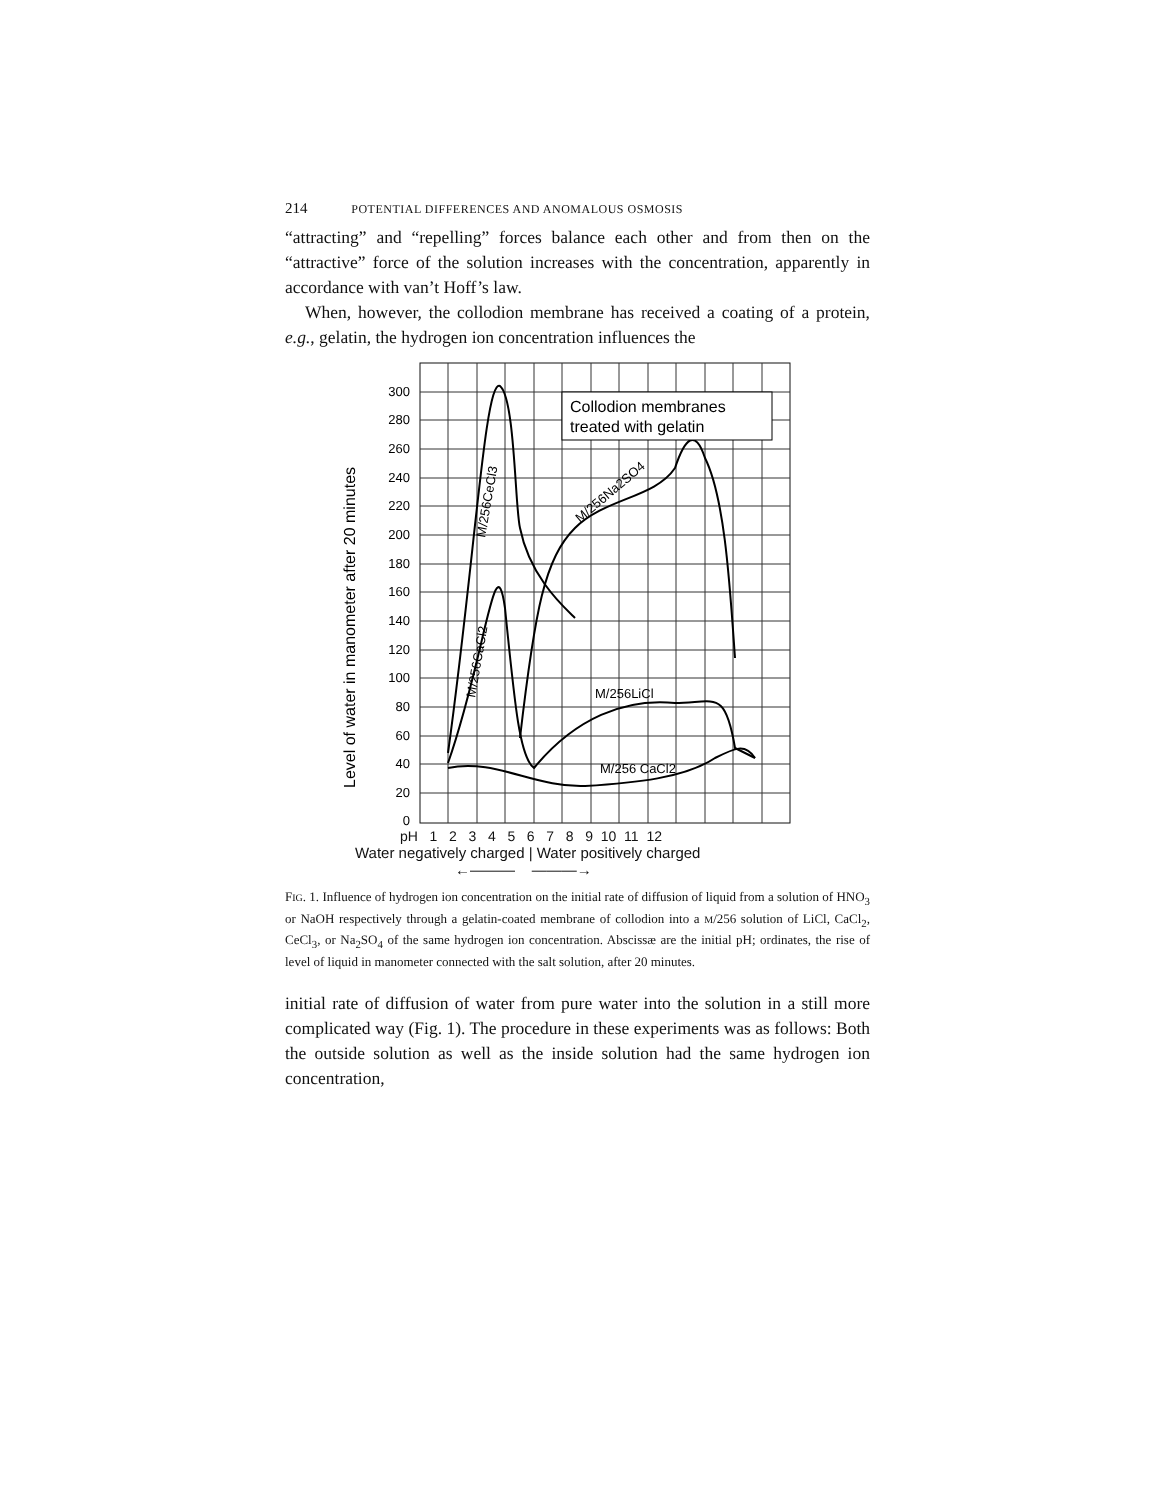214 POTENTIAL DIFFERENCES AND ANOMALOUS OSMOSIS
“attracting” and “repelling” forces balance each other and from then on the “attractive” force of the solution increases with the concentration, apparently in accordance with van’t Hoff’s law.
When, however, the collodion membrane has received a coating of a protein, e.g., gelatin, the hydrogen ion concentration influences the
Collodion membranes
treated with gelatin
M/256LiCl
M/256 CaCl2
M/256Na2SO4
M/256CeCl3
M/256CaCl2
300
280
260
240
220
200
180
160
140
120
100
80
60
40
20
0
Level of water in manometer after 20 minutes
pH 1 2 3 4 5 6 7 8 9 10 11 12
Water negatively charged | Water positively charged
←——— ———→
FIG. 1. Influence of hydrogen ion concentration on the initial rate of diffusion of liquid from a solution of HNO<sub>3</sub> or NaOH respectively through a gelatin-coated membrane of collodion into a M/256 solution of LiCl, CaCl<sub>2</sub>, CeCl<sub>3</sub>, or Na<sub>2</sub>SO<sub>4</sub> of the same hydrogen ion concentration. Abscissæ are the initial pH; ordinates, the rise of level of liquid in manometer connected with the salt solution, after 20 minutes.
initial rate of diffusion of water from pure water into the solution in a still more complicated way (Fig. 1). The procedure in these experiments was as follows: Both the outside solution as well as the inside solution had the same hydrogen ion concentration,